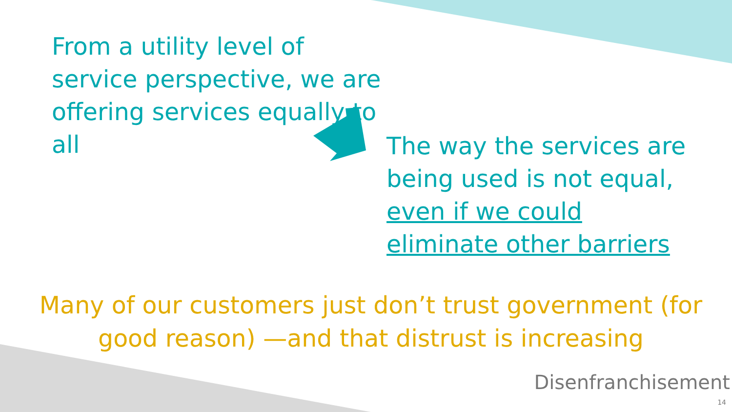From a utility level of service perspective, we are offering services equally to all
The way the services are being used is not equal, even if we could eliminate other barriers
Many of our customers just don’t trust government (for good reason) —and that distrust is increasing
Disenfranchisement
14